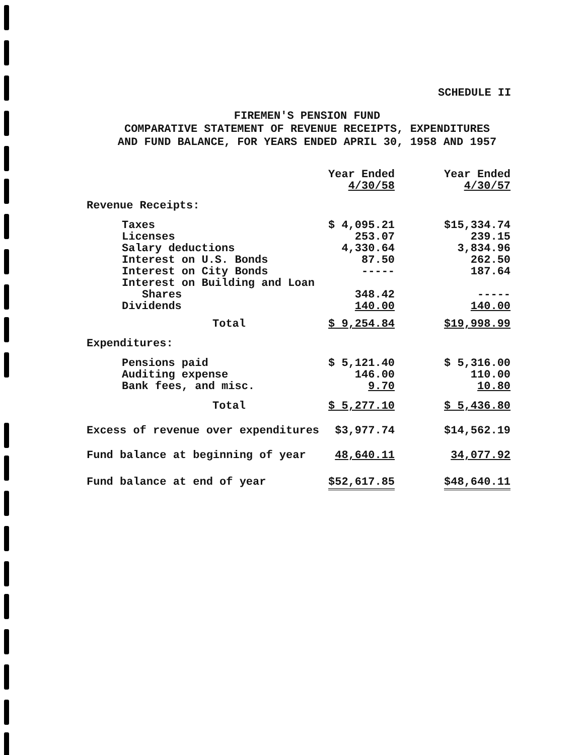SCHEDULE II
FIREMEN'S PENSION FUND
COMPARATIVE STATEMENT OF REVENUE RECEIPTS, EXPENDITURES
AND FUND BALANCE, FOR YEARS ENDED APRIL 30, 1958 AND 1957
| | Year Ended 4/30/58 | Year Ended 4/30/57 |
| --- | --- | --- |
| Revenue Receipts: | | |
| Taxes | $ 4,095.21 | $15,334.74 |
| Licenses | 253.07 | 239.15 |
| Salary deductions | 4,330.64 | 3,834.96 |
| Interest on U.S. Bonds | 87.50 | 262.50 |
| Interest on City Bonds | ----- | 187.64 |
| Interest on Building and Loan | | |
| Shares | 348.42 | ----- |
| Dividends | 140.00 | 140.00 |
| Total | $ 9,254.84 | $19,998.99 |
| Expenditures: | | |
| Pensions paid | $ 5,121.40 | $ 5,316.00 |
| Auditing expense | 146.00 | 110.00 |
| Bank fees, and misc. | 9.70 | 10.80 |
| Total | $ 5,277.10 | $ 5,436.80 |
| Excess of revenue over expenditures | $3,977.74 | $14,562.19 |
| Fund balance at beginning of year | 48,640.11 | 34,077.92 |
| Fund balance at end of year | $52,617.85 | $48,640.11 |